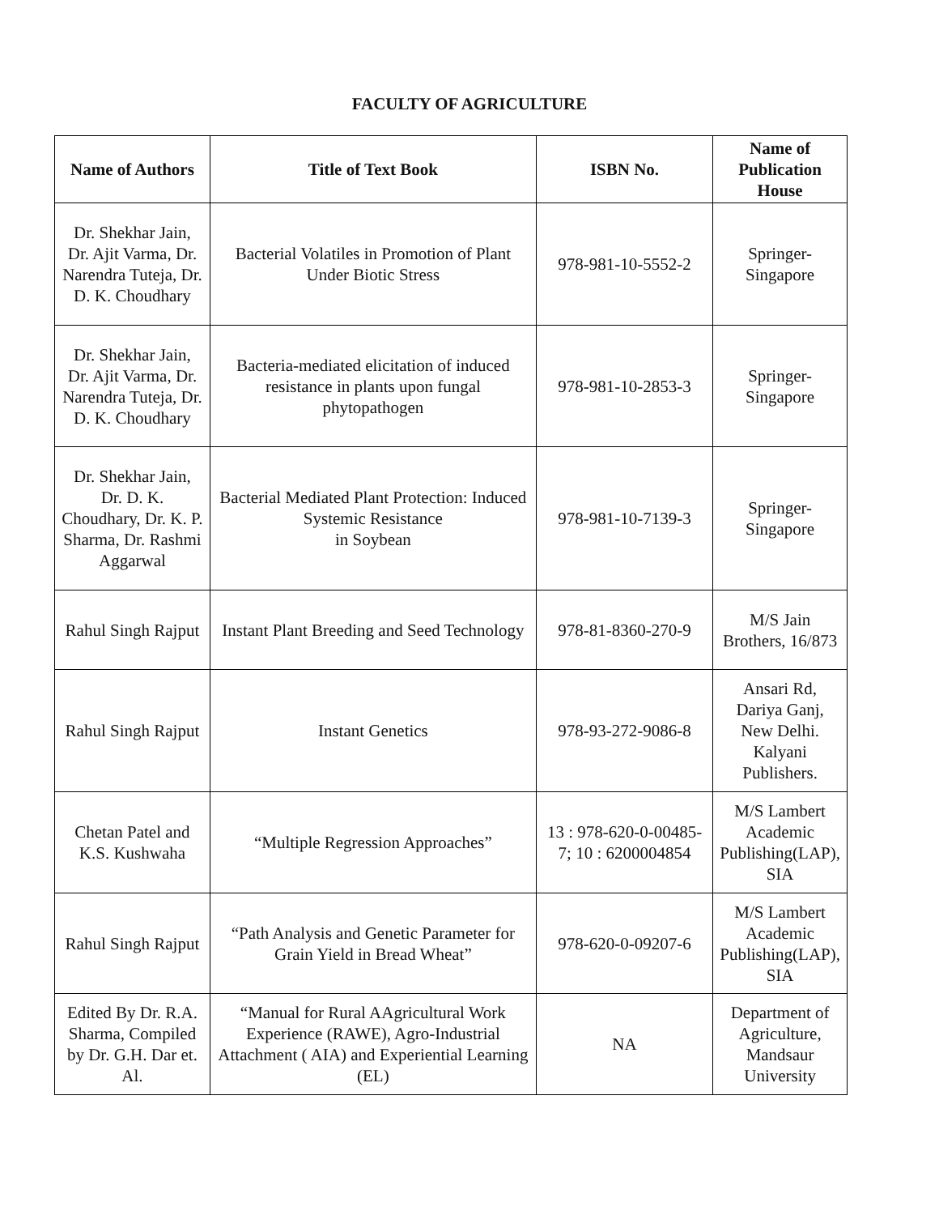FACULTY OF AGRICULTURE
| Name of Authors | Title of Text Book | ISBN No. | Name of Publication House |
| --- | --- | --- | --- |
| Dr. Shekhar Jain, Dr. Ajit Varma, Dr. Narendra Tuteja, Dr. D. K. Choudhary | Bacterial Volatiles in Promotion of Plant Under Biotic Stress | 978-981-10-5552-2 | Springer-Singapore |
| Dr. Shekhar Jain, Dr. Ajit Varma, Dr. Narendra Tuteja, Dr. D. K. Choudhary | Bacteria-mediated elicitation of induced resistance in plants upon fungal phytopathogen | 978-981-10-2853-3 | Springer-Singapore |
| Dr. Shekhar Jain, Dr. D. K. Choudhary, Dr. K. P. Sharma, Dr. Rashmi Aggarwal | Bacterial Mediated Plant Protection: Induced Systemic Resistance in Soybean | 978-981-10-7139-3 | Springer-Singapore |
| Rahul Singh Rajput | Instant Plant Breeding and Seed Technology | 978-81-8360-270-9 | M/S Jain Brothers, 16/873 |
| Rahul Singh Rajput | Instant Genetics | 978-93-272-9086-8 | Ansari Rd, Dariya Ganj, New Delhi. Kalyani Publishers. |
| Chetan Patel and K.S. Kushwaha | “Multiple Regression Approaches” | 13 : 978-620-0-00485-7; 10 : 6200004854 | M/S Lambert Academic Publishing(LAP), SIA |
| Rahul Singh Rajput | “Path Analysis and Genetic Parameter for Grain Yield in Bread Wheat” | 978-620-0-09207-6 | M/S Lambert Academic Publishing(LAP), SIA |
| Edited By Dr. R.A. Sharma, Compiled by Dr. G.H. Dar et. Al. | “Manual for Rural AAgricultural Work Experience (RAWE), Agro-Industrial Attachment ( AIA) and Experiential Learning (EL) | NA | Department of Agriculture, Mandsaur University |